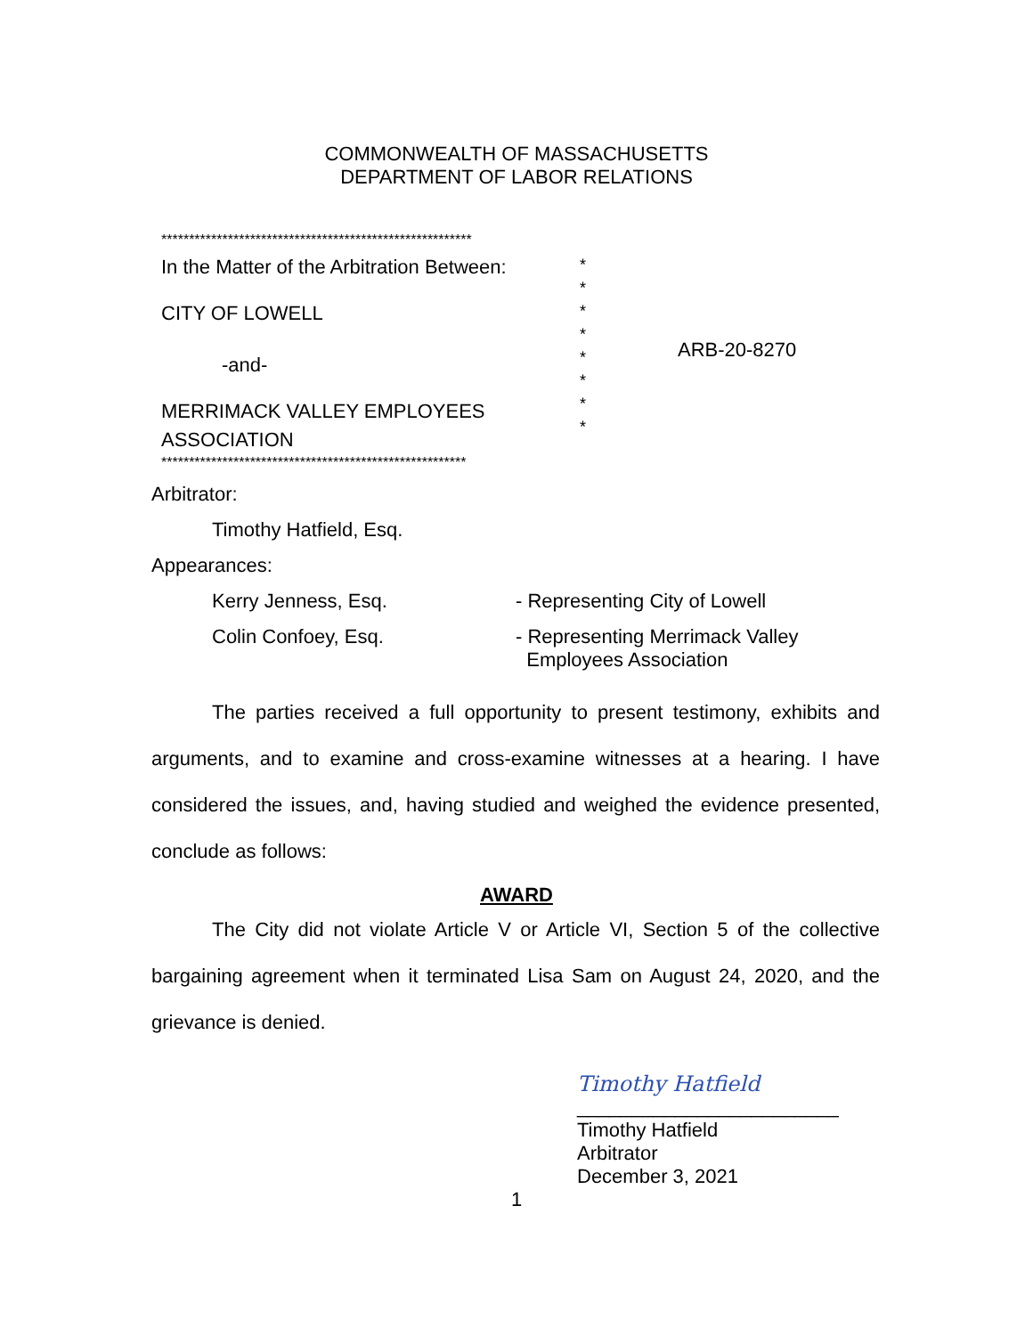COMMONWEALTH OF MASSACHUSETTS
DEPARTMENT OF LABOR RELATIONS
********************************************************
In the Matter of the Arbitration Between:
CITY OF LOWELL
-and-
MERRIMACK VALLEY EMPLOYEES
ASSOCIATION
*
*
*
*
*
*
*
*
ARB-20-8270
*******************************************************
Arbitrator:
Timothy Hatfield, Esq.
Appearances:
Kerry Jenness, Esq. - Representing City of Lowell
Colin Confoey, Esq. - Representing Merrimack Valley
Employees Association
The parties received a full opportunity to present testimony, exhibits and arguments, and to examine and cross-examine witnesses at a hearing. I have considered the issues, and, having studied and weighed the evidence presented, conclude as follows:
AWARD
The City did not violate Article V or Article VI, Section 5 of the collective bargaining agreement when it terminated Lisa Sam on August 24, 2020, and the grievance is denied.
Timothy Hatfield
________________________
Timothy Hatfield
Arbitrator
December 3, 2021
1